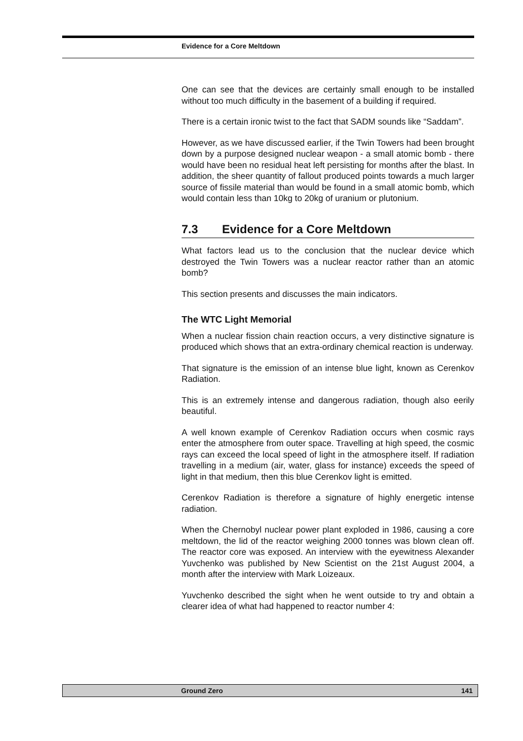Evidence for a Core Meltdown
One can see that the devices are certainly small enough to be installed without too much difficulty in the basement of a building if required.
There is a certain ironic twist to the fact that SADM sounds like “Saddam”.
However, as we have discussed earlier, if the Twin Towers had been brought down by a purpose designed nuclear weapon - a small atomic bomb - there would have been no residual heat left persisting for months after the blast. In addition, the sheer quantity of fallout produced points towards a much larger source of fissile material than would be found in a small atomic bomb, which would contain less than 10kg to 20kg of uranium or plutonium.
7.3 Evidence for a Core Meltdown
What factors lead us to the conclusion that the nuclear device which destroyed the Twin Towers was a nuclear reactor rather than an atomic bomb?
This section presents and discusses the main indicators.
The WTC Light Memorial
When a nuclear fission chain reaction occurs, a very distinctive signature is produced which shows that an extra-ordinary chemical reaction is underway.
That signature is the emission of an intense blue light, known as Cerenkov Radiation.
This is an extremely intense and dangerous radiation, though also eerily beautiful.
A well known example of Cerenkov Radiation occurs when cosmic rays enter the atmosphere from outer space. Travelling at high speed, the cosmic rays can exceed the local speed of light in the atmosphere itself. If radiation travelling in a medium (air, water, glass for instance) exceeds the speed of light in that medium, then this blue Cerenkov light is emitted.
Cerenkov Radiation is therefore a signature of highly energetic intense radiation.
When the Chernobyl nuclear power plant exploded in 1986, causing a core meltdown, the lid of the reactor weighing 2000 tonnes was blown clean off. The reactor core was exposed. An interview with the eyewitness Alexander Yuvchenko was published by New Scientist on the 21st August 2004, a month after the interview with Mark Loizeaux.
Yuvchenko described the sight when he went outside to try and obtain a clearer idea of what had happened to reactor number 4:
Ground Zero 141